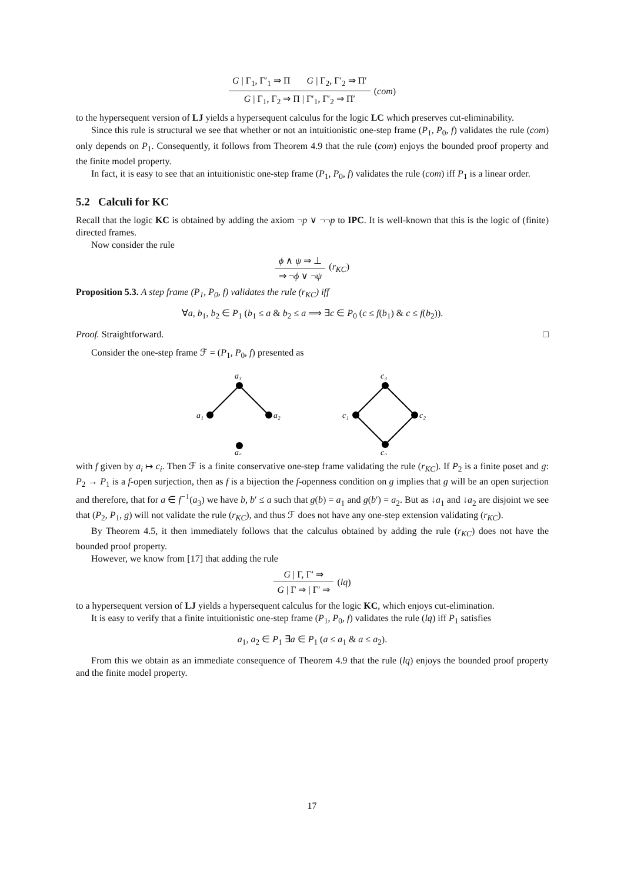G | Γ<sub>1</sub>, Γ′<sub>1</sub> ⇒ Π G | Γ<sub>2</sub>, Γ′<sub>2</sub> ⇒ Π′
G | Γ<sub>1</sub>, Γ<sub>2</sub> ⇒ Π | Γ′<sub>1</sub>, Γ′<sub>2</sub> ⇒ Π′
(com)
to the hypersequent version of LJ yields a hypersequent calculus for the logic LC which preserves cut-eliminability.
Since this rule is structural we see that whether or not an intuitionistic one-step frame (P<sub>1</sub>, P<sub>0</sub>, f) validates the rule (com) only depends on P<sub>1</sub>. Consequently, it follows from Theorem 4.9 that the rule (com) enjoys the bounded proof property and the finite model property.
In fact, it is easy to see that an intuitionistic one-step frame (P<sub>1</sub>, P<sub>0</sub>, f) validates the rule (com) iff P<sub>1</sub> is a linear order.
5.2 Calculi for KC
Recall that the logic KC is obtained by adding the axiom ¬p ∨ ¬¬p to IPC. It is well-known that this is the logic of (finite) directed frames.
Now consider the rule
ϕ ∧ ψ ⇒ ⊥
⇒ ¬ϕ ∨ ¬ψ
(r<sub>KC</sub>)
Proposition 5.3. A step frame (P<sub>1</sub>, P<sub>0</sub>, f) validates the rule (r<sub>KC</sub>) iff
∀a, b<sub>1</sub>, b<sub>2</sub> ∈ P<sub>1</sub> (b<sub>1</sub> ≤ a & b<sub>2</sub> ≤ a ⟹ ∃c ∈ P<sub>0</sub> (c ≤ f(b<sub>1</sub>) & c ≤ f(b<sub>2</sub>)).
Proof. Straightforward. □
Consider the one-step frame ℱ = (P<sub>1</sub>, P<sub>0</sub>, f) presented as
a₃
a₁
a₂
a₀
c₃
c₁
c₂
c₀
with f given by a<sub>i</sub> ↦ c<sub>i</sub>. Then ℱ is a finite conservative one-step frame validating the rule (r<sub>KC</sub>). If P<sub>2</sub> is a finite poset and g: P<sub>2</sub> → P<sub>1</sub> is a f-open surjection, then as f is a bijection the f-openness condition on g implies that g will be an open surjection and therefore, that for a ∈ f<sup>−1</sup>(a<sub>3</sub>) we have b, b′ ≤ a such that g(b) = a<sub>1</sub> and g(b′) = a<sub>2</sub>. But as ↓a<sub>1</sub> and ↓a<sub>2</sub> are disjoint we see that (P<sub>2</sub>, P<sub>1</sub>, g) will not validate the rule (r<sub>KC</sub>), and thus ℱ does not have any one-step extension validating (r<sub>KC</sub>).
By Theorem 4.5, it then immediately follows that the calculus obtained by adding the rule (r<sub>KC</sub>) does not have the bounded proof property.
However, we know from [17] that adding the rule
G | Γ, Γ′ ⇒
G | Γ ⇒ | Γ′ ⇒
(lq)
to a hypersequent version of LJ yields a hypersequent calculus for the logic KC, which enjoys cut-elimination.
It is easy to verify that a finite intuitionistic one-step frame (P<sub>1</sub>, P<sub>0</sub>, f) validates the rule (lq) iff P<sub>1</sub> satisfies
a<sub>1</sub>, a<sub>2</sub> ∈ P<sub>1</sub> ∃a ∈ P<sub>1</sub> (a ≤ a<sub>1</sub> & a ≤ a<sub>2</sub>).
From this we obtain as an immediate consequence of Theorem 4.9 that the rule (lq) enjoys the bounded proof property and the finite model property.
17